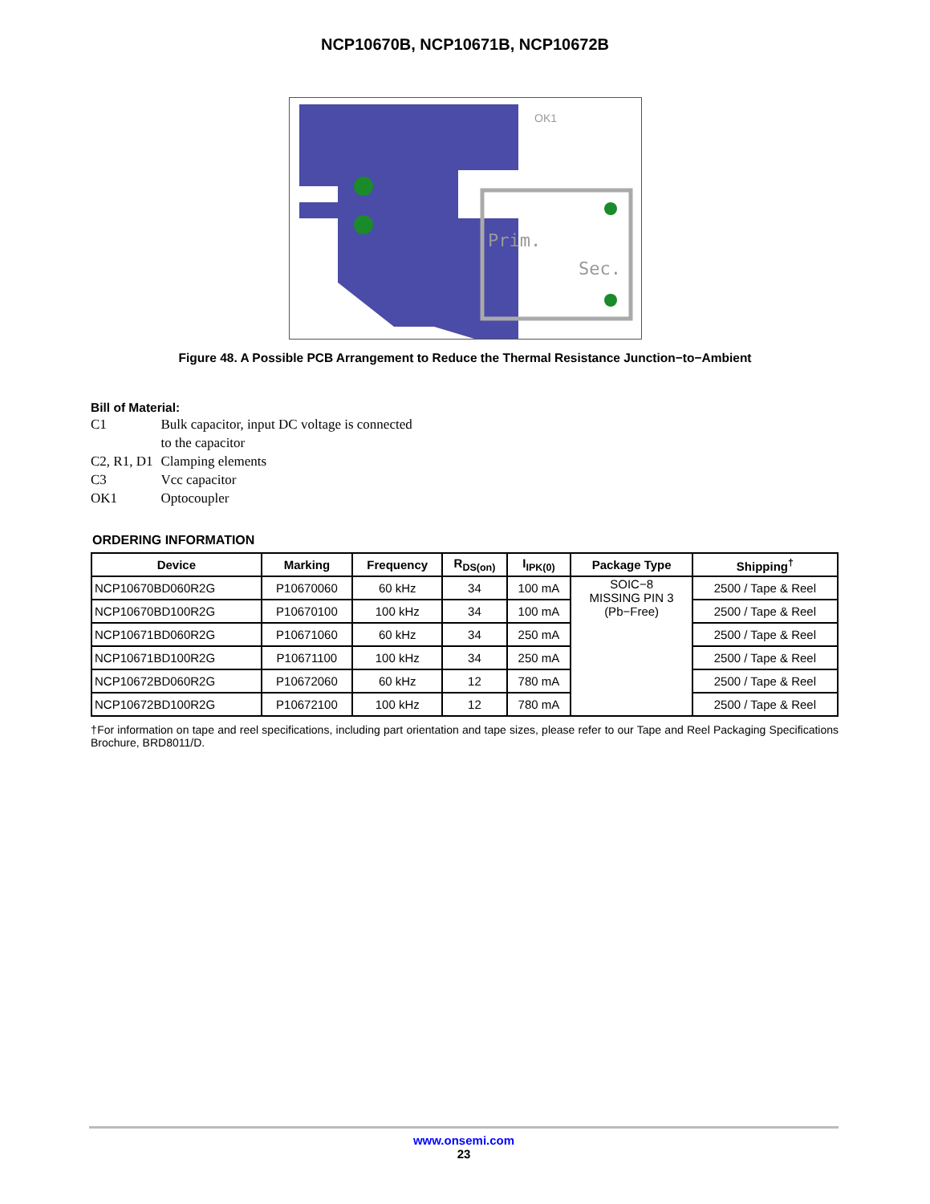NCP10670B, NCP10671B, NCP10672B
Prim.
Sec.
OK1
Figure 48. A Possible PCB Arrangement to Reduce the Thermal Resistance Junction−to−Ambient
Bill of Material:
| C1 | Bulk capacitor, input DC voltage is connected to the capacitor |
| C2, R1, D1 | Clamping elements |
| C3 | Vcc capacitor |
| OK1 | Optocoupler |
ORDERING INFORMATION
| Device | Marking | Frequency | R<sub>DS(on)</sub> | I<sub>IPK(0)</sub> | Package Type | Shipping<sup>†</sup> |
| --- | --- | --- | --- | --- | --- | --- |
| NCP10670BD060R2G | P10670060 | 60 kHz | 34 | 100 mA | SOIC−8 MISSING PIN 3 (Pb−Free) | 2500 / Tape & Reel |
| NCP10670BD100R2G | P10670100 | 100 kHz | 34 | 100 mA | | 2500 / Tape & Reel |
| NCP10671BD060R2G | P10671060 | 60 kHz | 34 | 250 mA | | 2500 / Tape & Reel |
| NCP10671BD100R2G | P10671100 | 100 kHz | 34 | 250 mA | | 2500 / Tape & Reel |
| NCP10672BD060R2G | P10672060 | 60 kHz | 12 | 780 mA | | 2500 / Tape & Reel |
| NCP10672BD100R2G | P10672100 | 100 kHz | 12 | 780 mA | | 2500 / Tape & Reel |
†For information on tape and reel specifications, including part orientation and tape sizes, please refer to our Tape and Reel Packaging Specifications Brochure, BRD8011/D.
www.onsemi.com
23